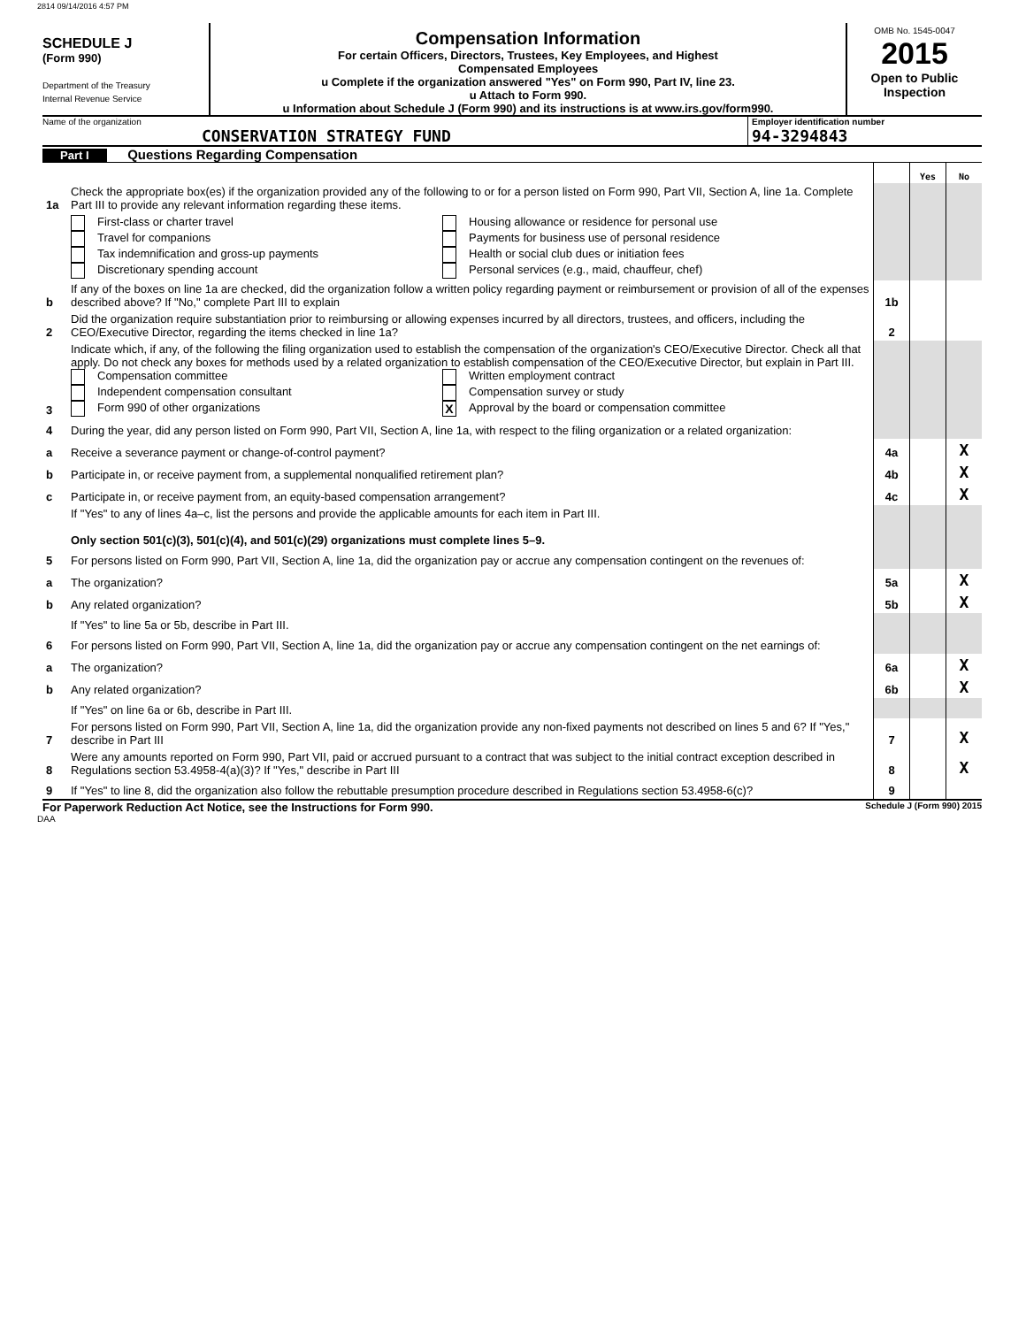2814 09/14/2016 4:57 PM
SCHEDULE J
(Form 990)
Department of the Treasury
Internal Revenue Service
Compensation Information
For certain Officers, Directors, Trustees, Key Employees, and Highest
Compensated Employees
u Complete if the organization answered "Yes" on Form 990, Part IV, line 23.
u Attach to Form 990.
u Information about Schedule J (Form 990) and its instructions is at www.irs.gov/form990.
OMB No. 1545-0047
2015
Open to Public
Inspection
Name of the organization
CONSERVATION STRATEGY FUND
Employer identification number
94-3294843
Part I Questions Regarding Compensation
| | | | Yes | No |
| 1a | Check the appropriate box(es) if the organization provided any of the following to or for a person listed on Form 990, Part VII, Section A, line 1a. Complete Part III to provide any relevant information regarding these items. | | | |
| | First-class or charter travel Housing allowance or residence for personal use Travel for companions Payments for business use of personal residence Tax indemnification and gross-up payments Health or social club dues or initiation fees Discretionary spending account Personal services (e.g., maid, chauffeur, chef) | | | |
| b | If any of the boxes on line 1a are checked, did the organization follow a written policy regarding payment or reimbursement or provision of all of the expenses described above? If "No," complete Part III to explain | 1b | | |
| 2 | Did the organization require substantiation prior to reimbursing or allowing expenses incurred by all directors, trustees, and officers, including the CEO/Executive Director, regarding the items checked in line 1a? | 2 | | |
| 3 | Indicate which, if any, of the following the filing organization used to establish the compensation of the organization's CEO/Executive Director. Check all that apply. Do not check any boxes for methods used by a related organization to establish compensation of the CEO/Executive Director, but explain in Part III. Compensation committee Written employment contract Independent compensation consultant Compensation survey or study Form 990 of other organizations X Approval by the board or compensation committee | | | |
| 4 | During the year, did any person listed on Form 990, Part VII, Section A, line 1a, with respect to the filing organization or a related organization: | | | |
| a | Receive a severance payment or change-of-control payment? | 4a | | X |
| b | Participate in, or receive payment from, a supplemental nonqualified retirement plan? | 4b | | X |
| c | Participate in, or receive payment from, an equity-based compensation arrangement? | 4c | | X |
| | If "Yes" to any of lines 4a–c, list the persons and provide the applicable amounts for each item in Part III. Only section 501(c)(3), 501(c)(4), and 501(c)(29) organizations must complete lines 5–9. | | | |
| 5 | For persons listed on Form 990, Part VII, Section A, line 1a, did the organization pay or accrue any compensation contingent on the revenues of: | | | |
| a | The organization? | 5a | | X |
| b | Any related organization? | 5b | | X |
| | If "Yes" to line 5a or 5b, describe in Part III. | | | |
| 6 | For persons listed on Form 990, Part VII, Section A, line 1a, did the organization pay or accrue any compensation contingent on the net earnings of: | | | |
| a | The organization? | 6a | | X |
| b | Any related organization? | 6b | | X |
| | If "Yes" on line 6a or 6b, describe in Part III. | | | |
| 7 | For persons listed on Form 990, Part VII, Section A, line 1a, did the organization provide any non-fixed payments not described on lines 5 and 6? If "Yes," describe in Part III | 7 | | X |
| 8 | Were any amounts reported on Form 990, Part VII, paid or accrued pursuant to a contract that was subject to the initial contract exception described in Regulations section 53.4958-4(a)(3)? If "Yes," describe in Part III | 8 | | X |
| 9 | If "Yes" to line 8, did the organization also follow the rebuttable presumption procedure described in Regulations section 53.4958-6(c)? | 9 | | |
For Paperwork Reduction Act Notice, see the Instructions for Form 990. Schedule J (Form 990) 2015
DAA